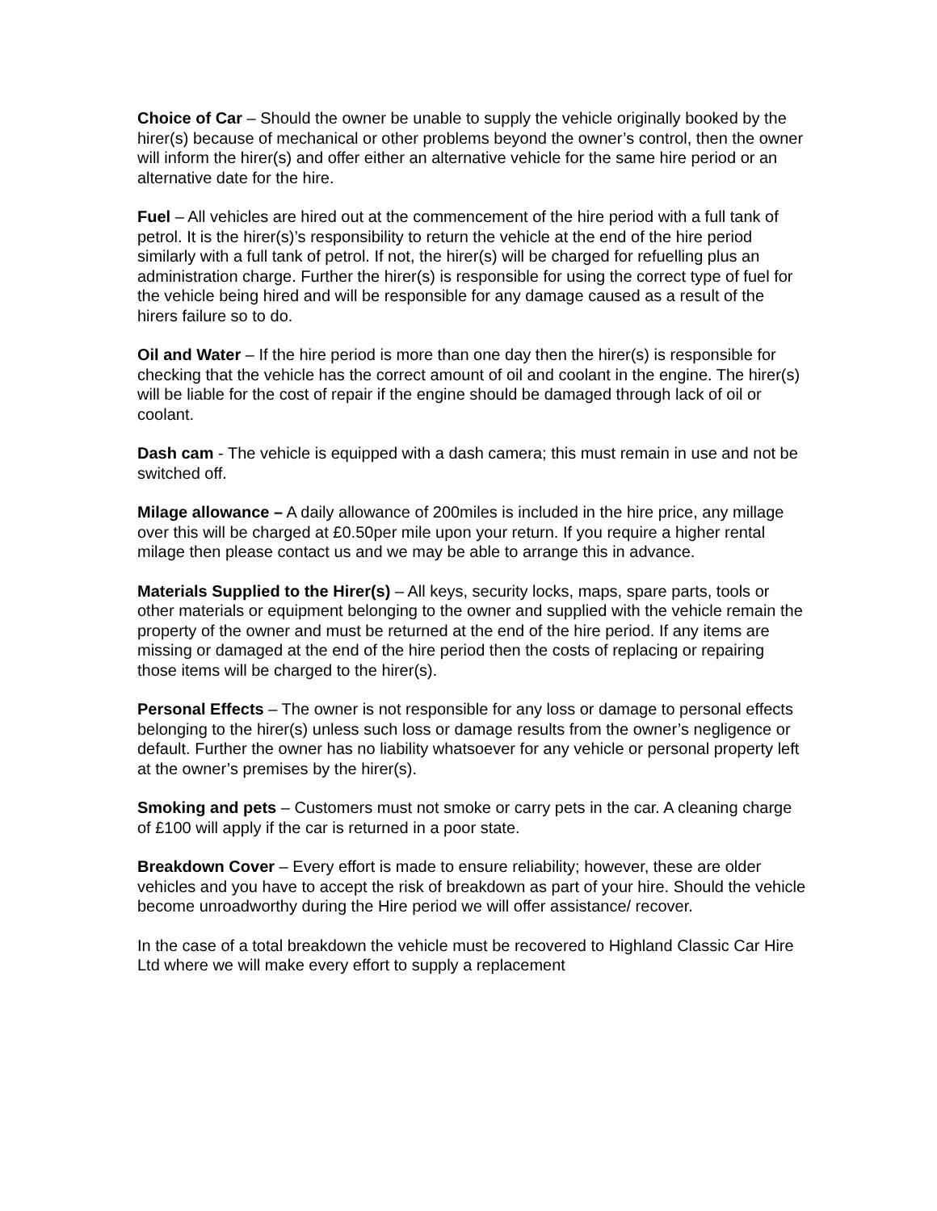Choice of Car – Should the owner be unable to supply the vehicle originally booked by the hirer(s) because of mechanical or other problems beyond the owner’s control, then the owner will inform the hirer(s) and offer either an alternative vehicle for the same hire period or an alternative date for the hire.
Fuel – All vehicles are hired out at the commencement of the hire period with a full tank of petrol. It is the hirer(s)’s responsibility to return the vehicle at the end of the hire period similarly with a full tank of petrol. If not, the hirer(s) will be charged for refuelling plus an administration charge. Further the hirer(s) is responsible for using the correct type of fuel for the vehicle being hired and will be responsible for any damage caused as a result of the hirers failure so to do.
Oil and Water – If the hire period is more than one day then the hirer(s) is responsible for checking that the vehicle has the correct amount of oil and coolant in the engine. The hirer(s) will be liable for the cost of repair if the engine should be damaged through lack of oil or coolant.
Dash cam - The vehicle is equipped with a dash camera; this must remain in use and not be switched off.
Milage allowance – A daily allowance of 200miles is included in the hire price, any millage over this will be charged at £0.50per mile upon your return. If you require a higher rental milage then please contact us and we may be able to arrange this in advance.
Materials Supplied to the Hirer(s) – All keys, security locks, maps, spare parts, tools or other materials or equipment belonging to the owner and supplied with the vehicle remain the property of the owner and must be returned at the end of the hire period. If any items are missing or damaged at the end of the hire period then the costs of replacing or repairing those items will be charged to the hirer(s).
Personal Effects – The owner is not responsible for any loss or damage to personal effects belonging to the hirer(s) unless such loss or damage results from the owner’s negligence or default. Further the owner has no liability whatsoever for any vehicle or personal property left at the owner’s premises by the hirer(s).
Smoking and pets – Customers must not smoke or carry pets in the car. A cleaning charge of £100 will apply if the car is returned in a poor state.
Breakdown Cover – Every effort is made to ensure reliability; however, these are older vehicles and you have to accept the risk of breakdown as part of your hire. Should the vehicle become unroadworthy during the Hire period we will offer assistance/ recover.
In the case of a total breakdown the vehicle must be recovered to Highland Classic Car Hire Ltd where we will make every effort to supply a replacement